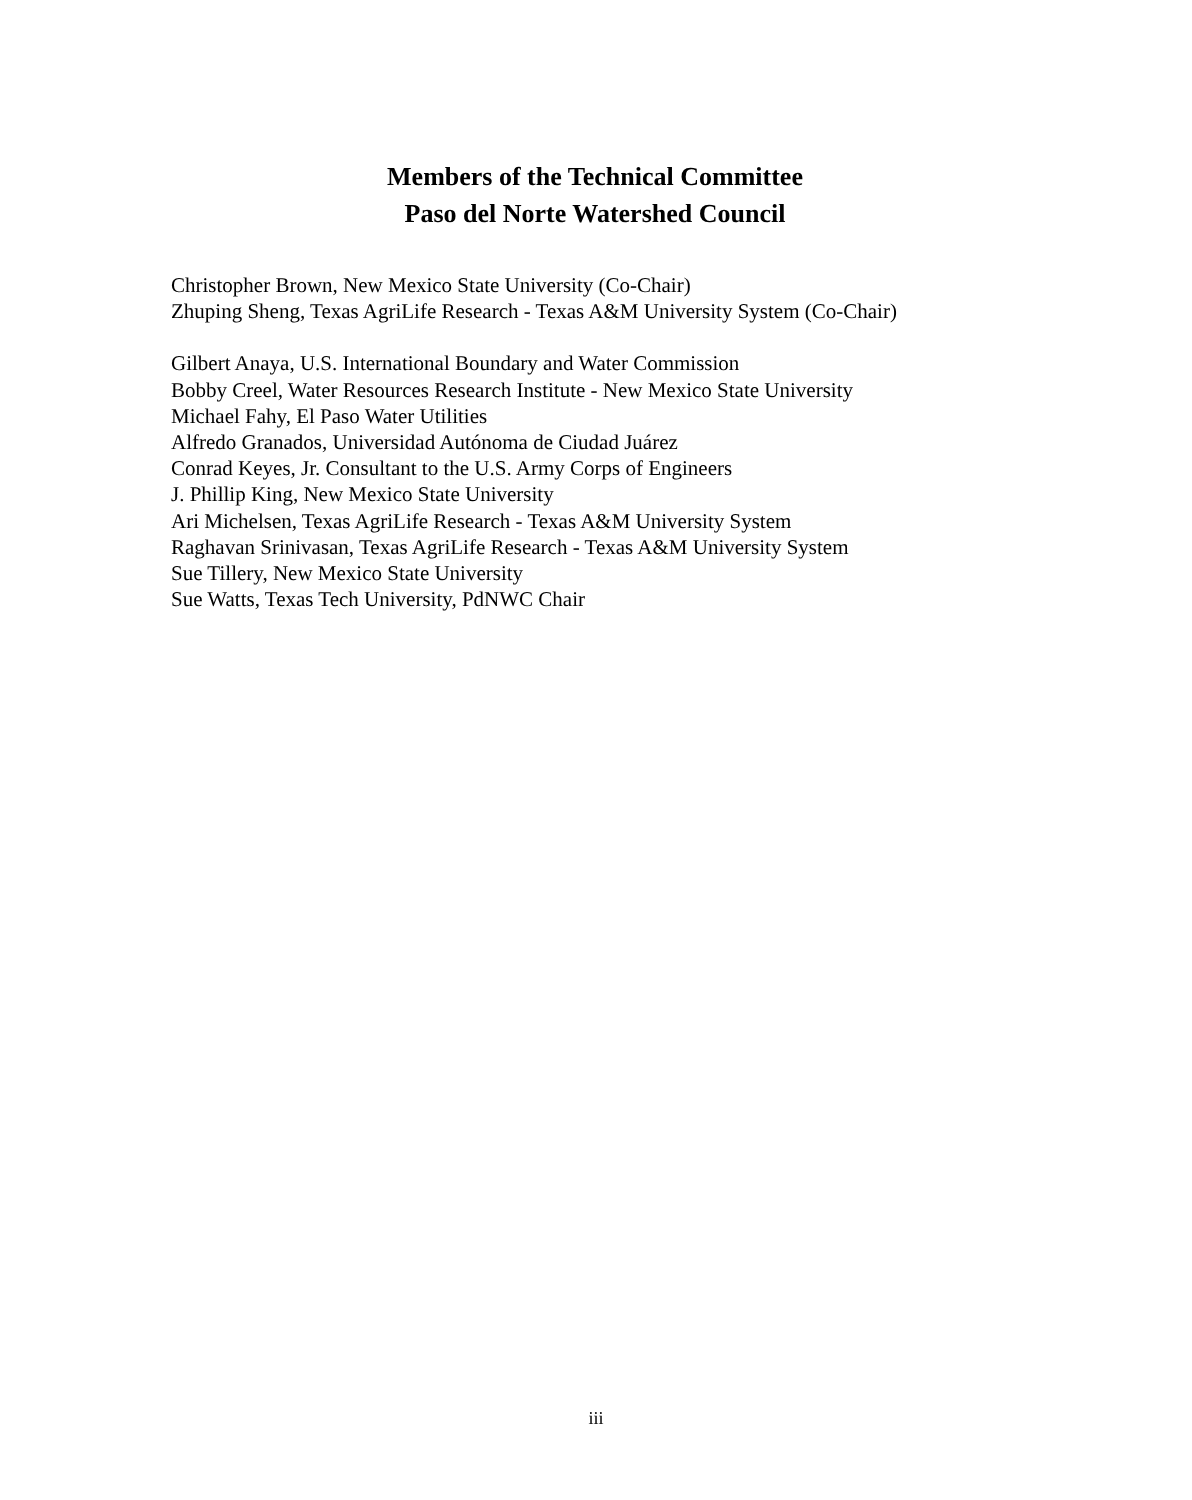Members of the Technical Committee
Paso del Norte Watershed Council
Christopher Brown, New Mexico State University (Co-Chair)
Zhuping Sheng, Texas AgriLife Research - Texas A&M University System (Co-Chair)
Gilbert Anaya, U.S. International Boundary and Water Commission
Bobby Creel, Water Resources Research Institute - New Mexico State University
Michael Fahy, El Paso Water Utilities
Alfredo Granados, Universidad Autónoma de Ciudad Juárez
Conrad Keyes, Jr. Consultant to the U.S. Army Corps of Engineers
J. Phillip King, New Mexico State University
Ari Michelsen, Texas AgriLife Research - Texas A&M University System
Raghavan Srinivasan, Texas AgriLife Research - Texas A&M University System
Sue Tillery, New Mexico State University
Sue Watts, Texas Tech University, PdNWC Chair
iii